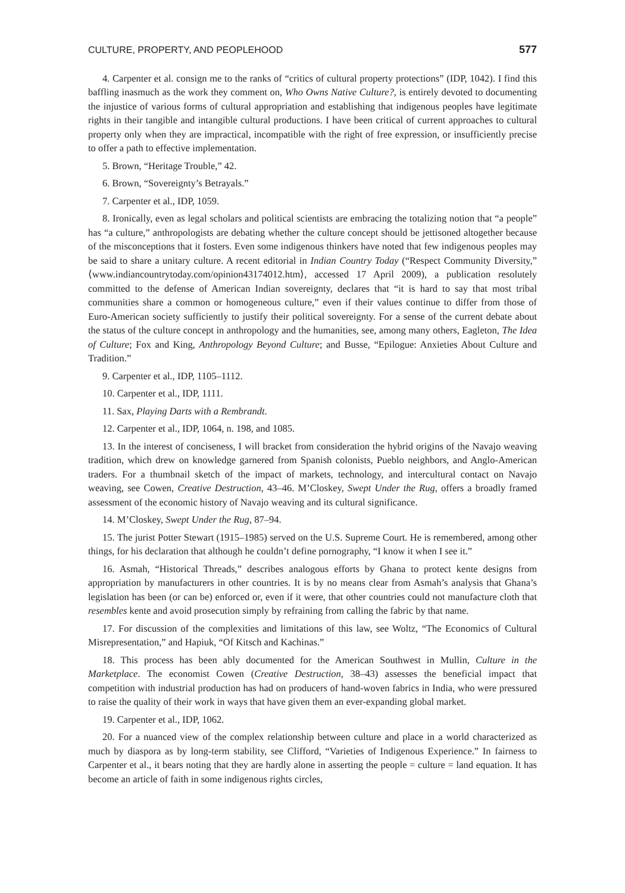CULTURE, PROPERTY, AND PEOPLEHOOD 577
4. Carpenter et al. consign me to the ranks of “critics of cultural property protections” (IDP, 1042). I find this baffling inasmuch as the work they comment on, Who Owns Native Culture?, is entirely devoted to documenting the injustice of various forms of cultural appropriation and establishing that indigenous peoples have legitimate rights in their tangible and intangible cultural productions. I have been critical of current approaches to cultural property only when they are impractical, incompatible with the right of free expression, or insufficiently precise to offer a path to effective implementation.
5. Brown, “Heritage Trouble,” 42.
6. Brown, “Sovereignty’s Betrayals.”
7. Carpenter et al., IDP, 1059.
8. Ironically, even as legal scholars and political scientists are embracing the totalizing notion that “a people” has “a culture,” anthropologists are debating whether the culture concept should be jettisoned altogether because of the misconceptions that it fosters. Even some indigenous thinkers have noted that few indigenous peoples may be said to share a unitary culture. A recent editorial in Indian Country Today (“Respect Community Diversity,” ⟨www.indiancountrytoday.com/opinion43174012.htm⟩, accessed 17 April 2009), a publication resolutely committed to the defense of American Indian sovereignty, declares that “it is hard to say that most tribal communities share a common or homogeneous culture,” even if their values continue to differ from those of Euro-American society sufficiently to justify their political sovereignty. For a sense of the current debate about the status of the culture concept in anthropology and the humanities, see, among many others, Eagleton, The Idea of Culture; Fox and King, Anthropology Beyond Culture; and Busse, “Epilogue: Anxieties About Culture and Tradition.”
9. Carpenter et al., IDP, 1105–1112.
10. Carpenter et al., IDP, 1111.
11. Sax, Playing Darts with a Rembrandt.
12. Carpenter et al., IDP, 1064, n. 198, and 1085.
13. In the interest of conciseness, I will bracket from consideration the hybrid origins of the Navajo weaving tradition, which drew on knowledge garnered from Spanish colonists, Pueblo neighbors, and Anglo-American traders. For a thumbnail sketch of the impact of markets, technology, and intercultural contact on Navajo weaving, see Cowen, Creative Destruction, 43–46. M’Closkey, Swept Under the Rug, offers a broadly framed assessment of the economic history of Navajo weaving and its cultural significance.
14. M’Closkey, Swept Under the Rug, 87–94.
15. The jurist Potter Stewart (1915–1985) served on the U.S. Supreme Court. He is remembered, among other things, for his declaration that although he couldn’t define pornography, “I know it when I see it.”
16. Asmah, “Historical Threads,” describes analogous efforts by Ghana to protect kente designs from appropriation by manufacturers in other countries. It is by no means clear from Asmah’s analysis that Ghana’s legislation has been (or can be) enforced or, even if it were, that other countries could not manufacture cloth that resembles kente and avoid prosecution simply by refraining from calling the fabric by that name.
17. For discussion of the complexities and limitations of this law, see Woltz, “The Economics of Cultural Misrepresentation,” and Hapiuk, “Of Kitsch and Kachinas.”
18. This process has been ably documented for the American Southwest in Mullin, Culture in the Marketplace. The economist Cowen (Creative Destruction, 38–43) assesses the beneficial impact that competition with industrial production has had on producers of hand-woven fabrics in India, who were pressured to raise the quality of their work in ways that have given them an ever-expanding global market.
19. Carpenter et al., IDP, 1062.
20. For a nuanced view of the complex relationship between culture and place in a world characterized as much by diaspora as by long-term stability, see Clifford, “Varieties of Indigenous Experience.” In fairness to Carpenter et al., it bears noting that they are hardly alone in asserting the people = culture = land equation. It has become an article of faith in some indigenous rights circles,